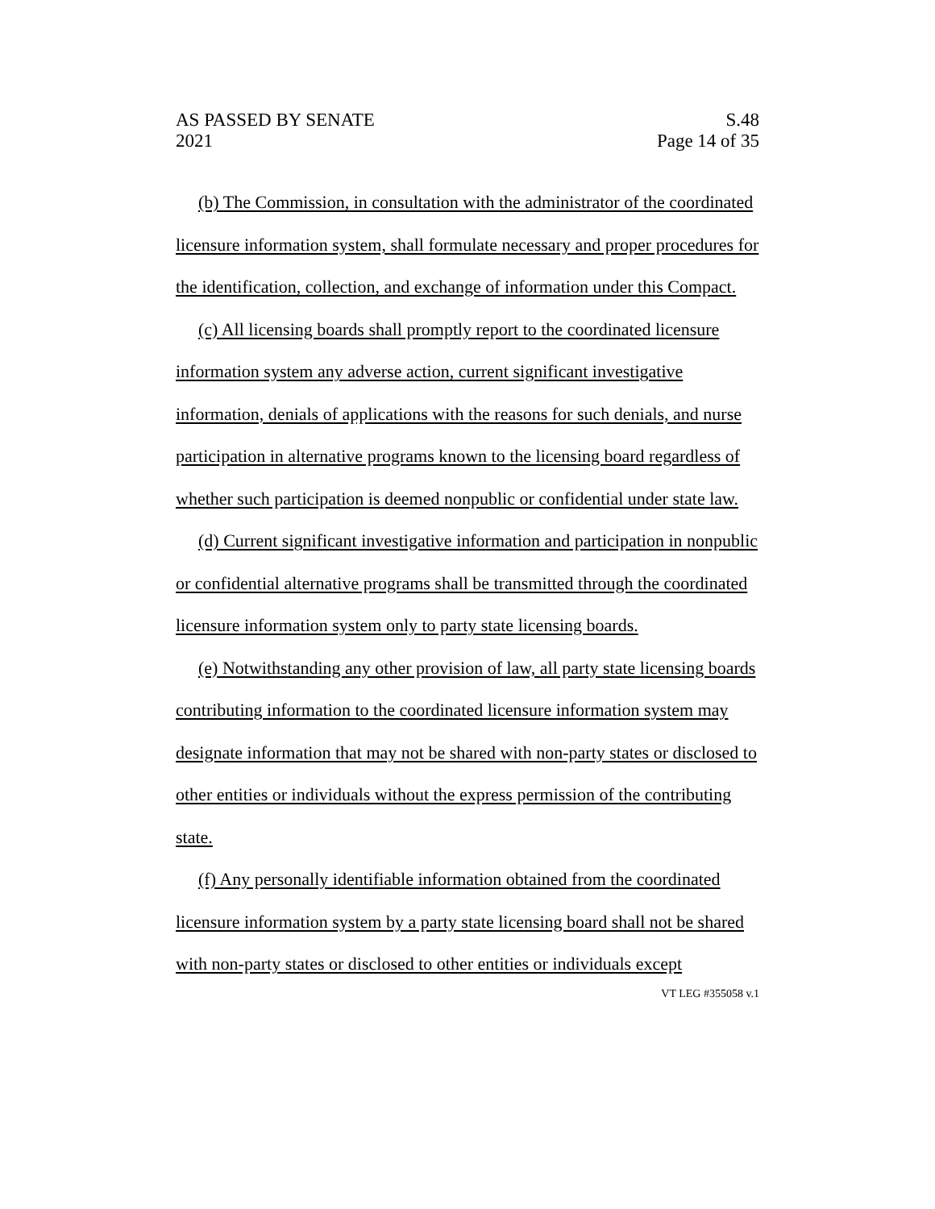AS PASSED BY SENATE
2021
S.48
Page 14 of 35
(b) The Commission, in consultation with the administrator of the coordinated licensure information system, shall formulate necessary and proper procedures for the identification, collection, and exchange of information under this Compact.
(c) All licensing boards shall promptly report to the coordinated licensure information system any adverse action, current significant investigative information, denials of applications with the reasons for such denials, and nurse participation in alternative programs known to the licensing board regardless of whether such participation is deemed nonpublic or confidential under state law.
(d) Current significant investigative information and participation in nonpublic or confidential alternative programs shall be transmitted through the coordinated licensure information system only to party state licensing boards.
(e) Notwithstanding any other provision of law, all party state licensing boards contributing information to the coordinated licensure information system may designate information that may not be shared with non-party states or disclosed to other entities or individuals without the express permission of the contributing state.
(f) Any personally identifiable information obtained from the coordinated licensure information system by a party state licensing board shall not be shared with non-party states or disclosed to other entities or individuals except
VT LEG #355058 v.1